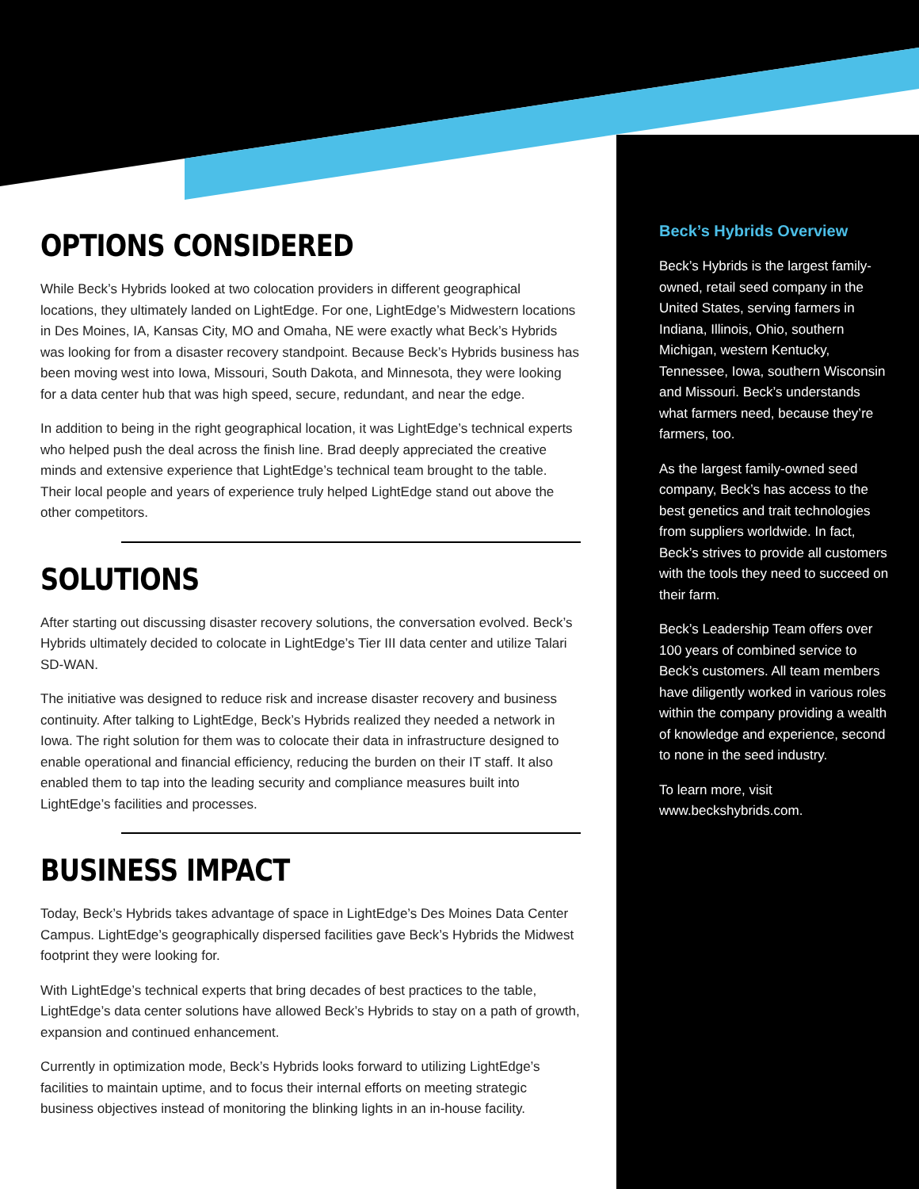OPTIONS CONSIDERED
While Beck’s Hybrids looked at two colocation providers in different geographical locations, they ultimately landed on LightEdge. For one, LightEdge’s Midwestern locations in Des Moines, IA, Kansas City, MO and Omaha, NE were exactly what Beck’s Hybrids was looking for from a disaster recovery standpoint. Because Beck’s Hybrids business has been moving west into Iowa, Missouri, South Dakota, and Minnesota, they were looking for a data center hub that was high speed, secure, redundant, and near the edge.
In addition to being in the right geographical location, it was LightEdge’s technical experts who helped push the deal across the finish line. Brad deeply appreciated the creative minds and extensive experience that LightEdge’s technical team brought to the table. Their local people and years of experience truly helped LightEdge stand out above the other competitors.
SOLUTIONS
After starting out discussing disaster recovery solutions, the conversation evolved. Beck’s Hybrids ultimately decided to colocate in LightEdge’s Tier III data center and utilize Talari SD-WAN.
The initiative was designed to reduce risk and increase disaster recovery and business continuity. After talking to LightEdge, Beck’s Hybrids realized they needed a network in Iowa. The right solution for them was to colocate their data in infrastructure designed to enable operational and financial efficiency, reducing the burden on their IT staff. It also enabled them to tap into the leading security and compliance measures built into LightEdge’s facilities and processes.
BUSINESS IMPACT
Today, Beck’s Hybrids takes advantage of space in LightEdge’s Des Moines Data Center Campus. LightEdge’s geographically dispersed facilities gave Beck’s Hybrids the Midwest footprint they were looking for.
With LightEdge’s technical experts that bring decades of best practices to the table, LightEdge’s data center solutions have allowed Beck’s Hybrids to stay on a path of growth, expansion and continued enhancement.
Currently in optimization mode, Beck’s Hybrids looks forward to utilizing LightEdge’s facilities to maintain uptime, and to focus their internal efforts on meeting strategic business objectives instead of monitoring the blinking lights in an in-house facility.
Beck’s Hybrids Overview
Beck’s Hybrids is the largest family-owned, retail seed company in the United States, serving farmers in Indiana, Illinois, Ohio, southern Michigan, western Kentucky, Tennessee, Iowa, southern Wisconsin and Missouri. Beck’s understands what farmers need, because they’re farmers, too.
As the largest family-owned seed company, Beck’s has access to the best genetics and trait technologies from suppliers worldwide. In fact, Beck’s strives to provide all customers with the tools they need to succeed on their farm.
Beck’s Leadership Team offers over 100 years of combined service to Beck’s customers. All team members have diligently worked in various roles within the company providing a wealth of knowledge and experience, second to none in the seed industry.
To learn more, visit www.beckshybrids.com.